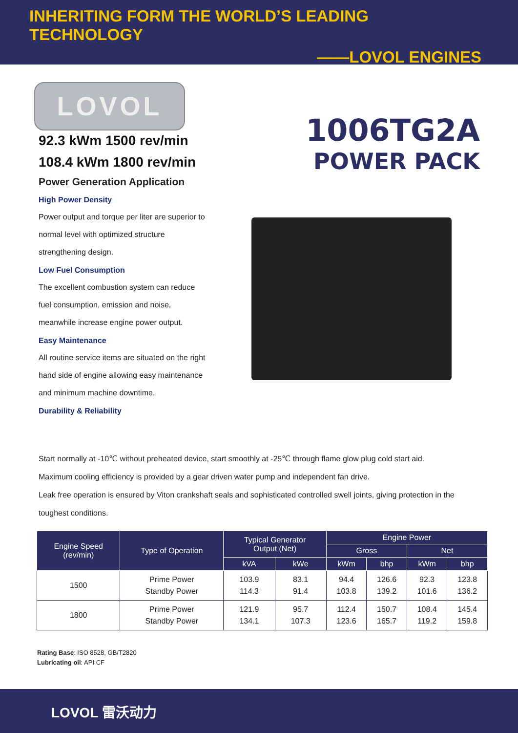INHERITING FORM THE WORLD’S LEADING TECHNOLOGY
——LOVOL ENGINES
LOVOL
92.3 kWm 1500 rev/min
108.4 kWm 1800 rev/min
Power Generation Application
High Power Density
Power output and torque per liter are superior to normal level with optimized structure strengthening design.
Low Fuel Consumption
The excellent combustion system can reduce fuel consumption, emission and noise, meanwhile increase engine power output.
Easy Maintenance
All routine service items are situated on the right hand side of engine allowing easy maintenance and minimum machine downtime.
Durability & Reliability
1006TG2A
POWER PACK
Start normally at -10℃ without preheated device, start smoothly at -25℃ through flame glow plug cold start aid.
Maximum cooling efficiency is provided by a gear driven water pump and independent fan drive.
Leak free operation is ensured by Viton crankshaft seals and sophisticated controlled swell joints, giving protection in the toughest conditions.
| Engine Speed (rev/min) | Type of Operation | Typical Generator Output (Net) | | Engine Power | | | |
| --- | --- | --- | --- | --- | --- | --- | --- |
| | | | | Gross | | Net | |
| | | kVA | kWe | kWm | bhp | kWm | bhp |
| 1500 | Prime Power Standby Power | 103.9 114.3 | 83.1 91.4 | 94.4 103.8 | 126.6 139.2 | 92.3 101.6 | 123.8 136.2 |
| 1800 | Prime Power Standby Power | 121.9 134.1 | 95.7 107.3 | 112.4 123.6 | 150.7 165.7 | 108.4 119.2 | 145.4 159.8 |
Rating Base: ISO 8528, GB/T2820
Lubricating oil: API CF
LOVOL 雷沃动力